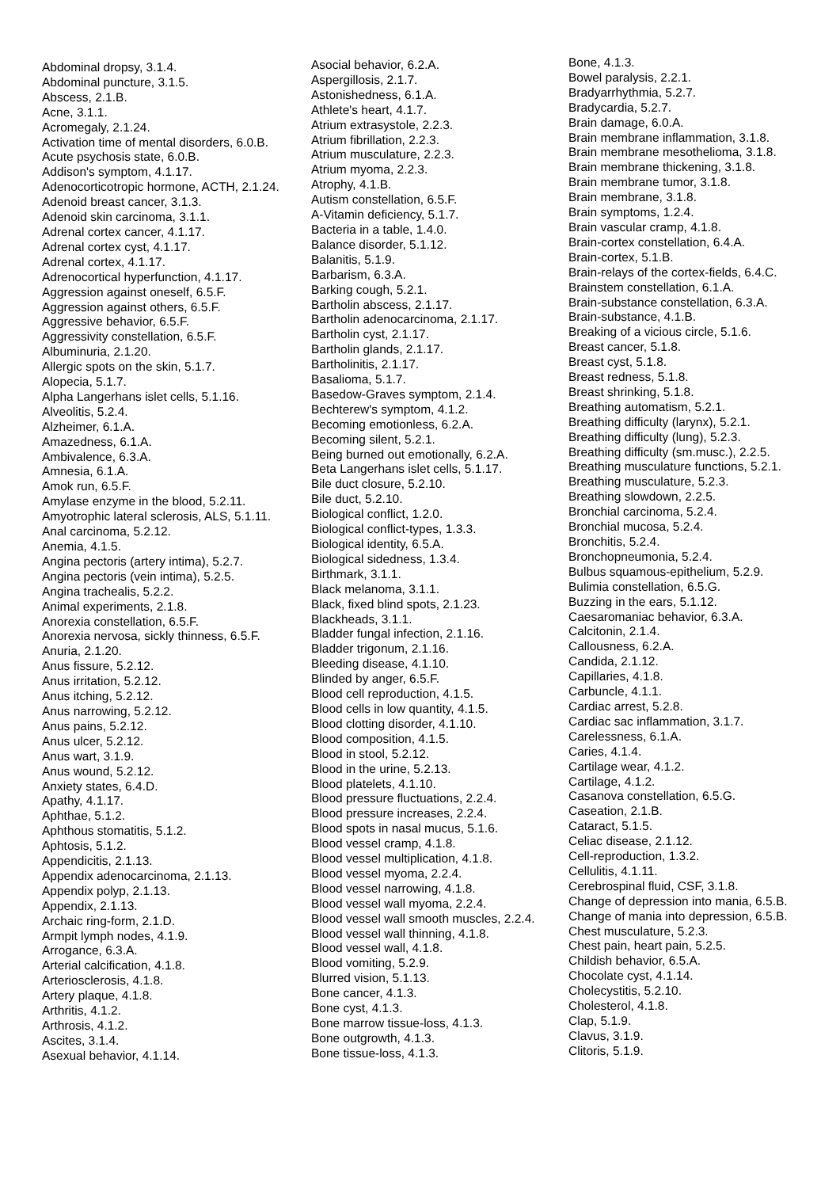Abdominal dropsy, 3.1.4.
Abdominal puncture, 3.1.5.
Abscess, 2.1.B.
Acne, 3.1.1.
Acromegaly, 2.1.24.
Activation time of mental disorders, 6.0.B.
Acute psychosis state, 6.0.B.
Addison's symptom, 4.1.17.
Adenocorticotropic hormone, ACTH, 2.1.24.
Adenoid breast cancer, 3.1.3.
Adenoid skin carcinoma, 3.1.1.
Adrenal cortex cancer, 4.1.17.
Adrenal cortex cyst, 4.1.17.
Adrenal cortex, 4.1.17.
Adrenocortical hyperfunction, 4.1.17.
Aggression against oneself, 6.5.F.
Aggression against others, 6.5.F.
Aggressive behavior, 6.5.F.
Aggressivity constellation, 6.5.F.
Albuminuria, 2.1.20.
Allergic spots on the skin, 5.1.7.
Alopecia, 5.1.7.
Alpha Langerhans islet cells, 5.1.16.
Alveolitis, 5.2.4.
Alzheimer, 6.1.A.
Amazedness, 6.1.A.
Ambivalence, 6.3.A.
Amnesia, 6.1.A.
Amok run, 6.5.F.
Amylase enzyme in the blood, 5.2.11.
Amyotrophic lateral sclerosis, ALS, 5.1.11.
Anal carcinoma, 5.2.12.
Anemia, 4.1.5.
Angina pectoris (artery intima), 5.2.7.
Angina pectoris (vein intima), 5.2.5.
Angina trachealis, 5.2.2.
Animal experiments, 2.1.8.
Anorexia constellation, 6.5.F.
Anorexia nervosa, sickly thinness, 6.5.F.
Anuria, 2.1.20.
Anus fissure, 5.2.12.
Anus irritation, 5.2.12.
Anus itching, 5.2.12.
Anus narrowing, 5.2.12.
Anus pains, 5.2.12.
Anus ulcer, 5.2.12.
Anus wart, 3.1.9.
Anus wound, 5.2.12.
Anxiety states, 6.4.D.
Apathy, 4.1.17.
Aphthae, 5.1.2.
Aphthous stomatitis, 5.1.2.
Aphtosis, 5.1.2.
Appendicitis, 2.1.13.
Appendix adenocarcinoma, 2.1.13.
Appendix polyp, 2.1.13.
Appendix, 2.1.13.
Archaic ring-form, 2.1.D.
Armpit lymph nodes, 4.1.9.
Arrogance, 6.3.A.
Arterial calcification, 4.1.8.
Arteriosclerosis, 4.1.8.
Artery plaque, 4.1.8.
Arthritis, 4.1.2.
Arthrosis, 4.1.2.
Ascites, 3.1.4.
Asexual behavior, 4.1.14.
Asocial behavior, 6.2.A.
Aspergillosis, 2.1.7.
Astonishedness, 6.1.A.
Athlete's heart, 4.1.7.
Atrium extrasystole, 2.2.3.
Atrium fibrillation, 2.2.3.
Atrium musculature, 2.2.3.
Atrium myoma, 2.2.3.
Atrophy, 4.1.B.
Autism constellation, 6.5.F.
A-Vitamin deficiency, 5.1.7.
Bacteria in a table, 1.4.0.
Balance disorder, 5.1.12.
Balanitis, 5.1.9.
Barbarism, 6.3.A.
Barking cough, 5.2.1.
Bartholin abscess, 2.1.17.
Bartholin adenocarcinoma, 2.1.17.
Bartholin cyst, 2.1.17.
Bartholin glands, 2.1.17.
Bartholinitis, 2.1.17.
Basalioma, 5.1.7.
Basedow-Graves symptom, 2.1.4.
Bechterew's symptom, 4.1.2.
Becoming emotionless, 6.2.A.
Becoming silent, 5.2.1.
Being burned out emotionally, 6.2.A.
Beta Langerhans islet cells, 5.1.17.
Bile duct closure, 5.2.10.
Bile duct, 5.2.10.
Biological conflict, 1.2.0.
Biological conflict-types, 1.3.3.
Biological identity, 6.5.A.
Biological sidedness, 1.3.4.
Birthmark, 3.1.1.
Black melanoma, 3.1.1.
Black, fixed blind spots, 2.1.23.
Blackheads, 3.1.1.
Bladder fungal infection, 2.1.16.
Bladder trigonum, 2.1.16.
Bleeding disease, 4.1.10.
Blinded by anger, 6.5.F.
Blood cell reproduction, 4.1.5.
Blood cells in low quantity, 4.1.5.
Blood clotting disorder, 4.1.10.
Blood composition, 4.1.5.
Blood in stool, 5.2.12.
Blood in the urine, 5.2.13.
Blood platelets, 4.1.10.
Blood pressure fluctuations, 2.2.4.
Blood pressure increases, 2.2.4.
Blood spots in nasal mucus, 5.1.6.
Blood vessel cramp, 4.1.8.
Blood vessel multiplication, 4.1.8.
Blood vessel myoma, 2.2.4.
Blood vessel narrowing, 4.1.8.
Blood vessel wall myoma, 2.2.4.
Blood vessel wall smooth muscles, 2.2.4.
Blood vessel wall thinning, 4.1.8.
Blood vessel wall, 4.1.8.
Blood vomiting, 5.2.9.
Blurred vision, 5.1.13.
Bone cancer, 4.1.3.
Bone cyst, 4.1.3.
Bone marrow tissue-loss, 4.1.3.
Bone outgrowth, 4.1.3.
Bone tissue-loss, 4.1.3.
Bone, 4.1.3.
Bowel paralysis, 2.2.1.
Bradyarrhythmia, 5.2.7.
Bradycardia, 5.2.7.
Brain damage, 6.0.A.
Brain membrane inflammation, 3.1.8.
Brain membrane mesothelioma, 3.1.8.
Brain membrane thickening, 3.1.8.
Brain membrane tumor, 3.1.8.
Brain membrane, 3.1.8.
Brain symptoms, 1.2.4.
Brain vascular cramp, 4.1.8.
Brain-cortex constellation, 6.4.A.
Brain-cortex, 5.1.B.
Brain-relays of the cortex-fields, 6.4.C.
Brainstem constellation, 6.1.A.
Brain-substance constellation, 6.3.A.
Brain-substance, 4.1.B.
Breaking of a vicious circle, 5.1.6.
Breast cancer, 5.1.8.
Breast cyst, 5.1.8.
Breast redness, 5.1.8.
Breast shrinking, 5.1.8.
Breathing automatism, 5.2.1.
Breathing difficulty (larynx), 5.2.1.
Breathing difficulty (lung), 5.2.3.
Breathing difficulty (sm.musc.), 2.2.5.
Breathing musculature functions, 5.2.1.
Breathing musculature, 5.2.3.
Breathing slowdown, 2.2.5.
Bronchial carcinoma, 5.2.4.
Bronchial mucosa, 5.2.4.
Bronchitis, 5.2.4.
Bronchopneumonia, 5.2.4.
Bulbus squamous-epithelium, 5.2.9.
Bulimia constellation, 6.5.G.
Buzzing in the ears, 5.1.12.
Caesaromaniac behavior, 6.3.A.
Calcitonin, 2.1.4.
Callousness, 6.2.A.
Candida, 2.1.12.
Capillaries, 4.1.8.
Carbuncle, 4.1.1.
Cardiac arrest, 5.2.8.
Cardiac sac inflammation, 3.1.7.
Carelessness, 6.1.A.
Caries, 4.1.4.
Cartilage wear, 4.1.2.
Cartilage, 4.1.2.
Casanova constellation, 6.5.G.
Caseation, 2.1.B.
Cataract, 5.1.5.
Celiac disease, 2.1.12.
Cell-reproduction, 1.3.2.
Cellulitis, 4.1.11.
Cerebrospinal fluid, CSF, 3.1.8.
Change of depression into mania, 6.5.B.
Change of mania into depression, 6.5.B.
Chest musculature, 5.2.3.
Chest pain, heart pain, 5.2.5.
Childish behavior, 6.5.A.
Chocolate cyst, 4.1.14.
Cholecystitis, 5.2.10.
Cholesterol, 4.1.8.
Clap, 5.1.9.
Clavus, 3.1.9.
Clitoris, 5.1.9.